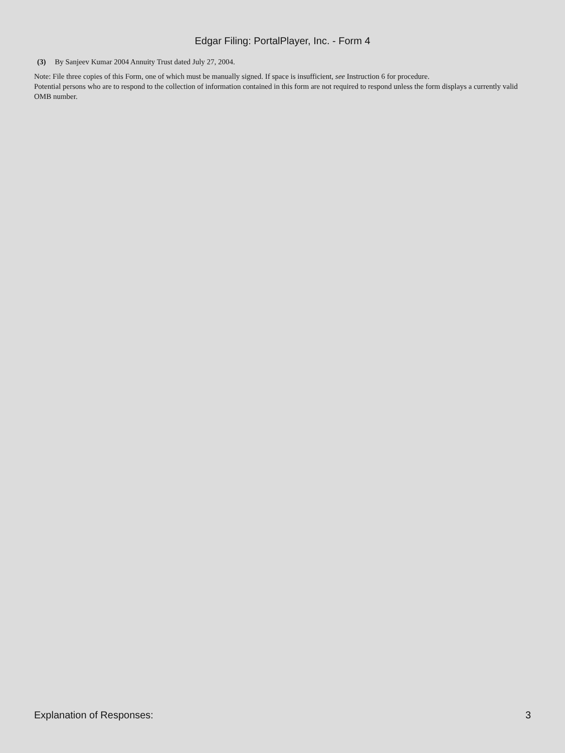Edgar Filing: PortalPlayer, Inc. - Form 4
(3) By Sanjeev Kumar 2004 Annuity Trust dated July 27, 2004.
Note: File three copies of this Form, one of which must be manually signed. If space is insufficient, see Instruction 6 for procedure.
Potential persons who are to respond to the collection of information contained in this form are not required to respond unless the form displays a currently valid OMB number.
Explanation of Responses: 3